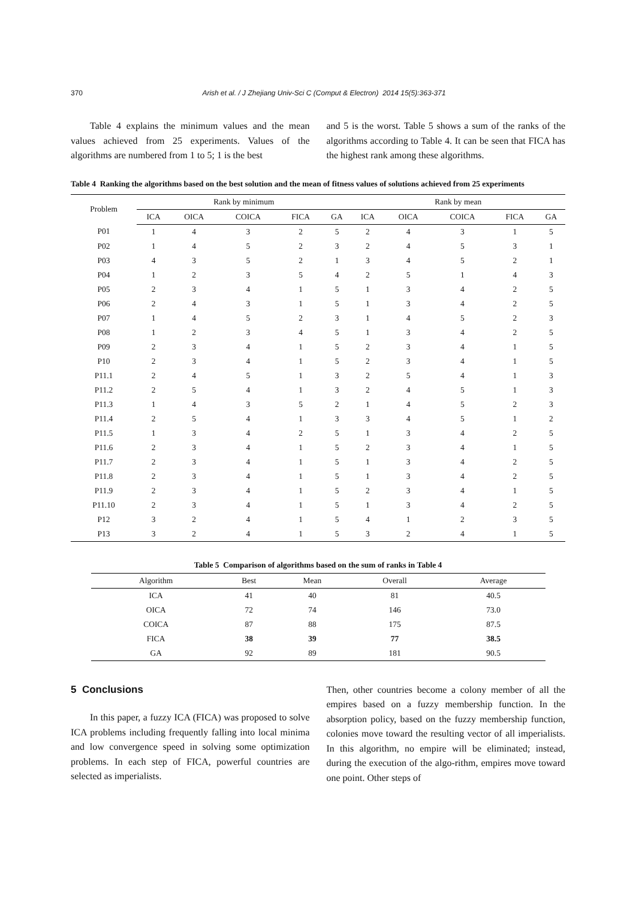370 Arish et al. / J Zhejiang Univ-Sci C (Comput & Electron) 2014 15(5):363-371
Table 4 explains the minimum values and the mean values achieved from 25 experiments. Values of the algorithms are numbered from 1 to 5; 1 is the best
and 5 is the worst. Table 5 shows a sum of the ranks of the algorithms according to Table 4. It can be seen that FICA has the highest rank among these algorithms.
Table 4 Ranking the algorithms based on the best solution and the mean of fitness values of solutions achieved from 25 experiments
| Problem | Rank by minimum | | | | | Rank by mean | | | | |
| --- | --- | --- | --- | --- | --- | --- | --- | --- | --- | --- |
| | ICA | OICA | COICA | FICA | GA | ICA | OICA | COICA | FICA | GA |
| P01 | 1 | 4 | 3 | 2 | 5 | 2 | 4 | 3 | 1 | 5 |
| P02 | 1 | 4 | 5 | 2 | 3 | 2 | 4 | 5 | 3 | 1 |
| P03 | 4 | 3 | 5 | 2 | 1 | 3 | 4 | 5 | 2 | 1 |
| P04 | 1 | 2 | 3 | 5 | 4 | 2 | 5 | 1 | 4 | 3 |
| P05 | 2 | 3 | 4 | 1 | 5 | 1 | 3 | 4 | 2 | 5 |
| P06 | 2 | 4 | 3 | 1 | 5 | 1 | 3 | 4 | 2 | 5 |
| P07 | 1 | 4 | 5 | 2 | 3 | 1 | 4 | 5 | 2 | 3 |
| P08 | 1 | 2 | 3 | 4 | 5 | 1 | 3 | 4 | 2 | 5 |
| P09 | 2 | 3 | 4 | 1 | 5 | 2 | 3 | 4 | 1 | 5 |
| P10 | 2 | 3 | 4 | 1 | 5 | 2 | 3 | 4 | 1 | 5 |
| P11.1 | 2 | 4 | 5 | 1 | 3 | 2 | 5 | 4 | 1 | 3 |
| P11.2 | 2 | 5 | 4 | 1 | 3 | 2 | 4 | 5 | 1 | 3 |
| P11.3 | 1 | 4 | 3 | 5 | 2 | 1 | 4 | 5 | 2 | 3 |
| P11.4 | 2 | 5 | 4 | 1 | 3 | 3 | 4 | 5 | 1 | 2 |
| P11.5 | 1 | 3 | 4 | 2 | 5 | 1 | 3 | 4 | 2 | 5 |
| P11.6 | 2 | 3 | 4 | 1 | 5 | 2 | 3 | 4 | 1 | 5 |
| P11.7 | 2 | 3 | 4 | 1 | 5 | 1 | 3 | 4 | 2 | 5 |
| P11.8 | 2 | 3 | 4 | 1 | 5 | 1 | 3 | 4 | 2 | 5 |
| P11.9 | 2 | 3 | 4 | 1 | 5 | 2 | 3 | 4 | 1 | 5 |
| P11.10 | 2 | 3 | 4 | 1 | 5 | 1 | 3 | 4 | 2 | 5 |
| P12 | 3 | 2 | 4 | 1 | 5 | 4 | 1 | 2 | 3 | 5 |
| P13 | 3 | 2 | 4 | 1 | 5 | 3 | 2 | 4 | 1 | 5 |
Table 5 Comparison of algorithms based on the sum of ranks in Table 4
| Algorithm | Best | Mean | Overall | Average |
| --- | --- | --- | --- | --- |
| ICA | 41 | 40 | 81 | 40.5 |
| OICA | 72 | 74 | 146 | 73.0 |
| COICA | 87 | 88 | 175 | 87.5 |
| FICA | 38 | 39 | 77 | 38.5 |
| GA | 92 | 89 | 181 | 90.5 |
5 Conclusions
In this paper, a fuzzy ICA (FICA) was proposed to solve ICA problems including frequently falling into local minima and low convergence speed in solving some optimization problems. In each step of FICA, powerful countries are selected as imperialists.
Then, other countries become a colony member of all the empires based on a fuzzy membership function. In the absorption policy, based on the fuzzy membership function, colonies move toward the resulting vector of all imperialists. In this algorithm, no empire will be eliminated; instead, during the execution of the algo-rithm, empires move toward one point. Other steps of